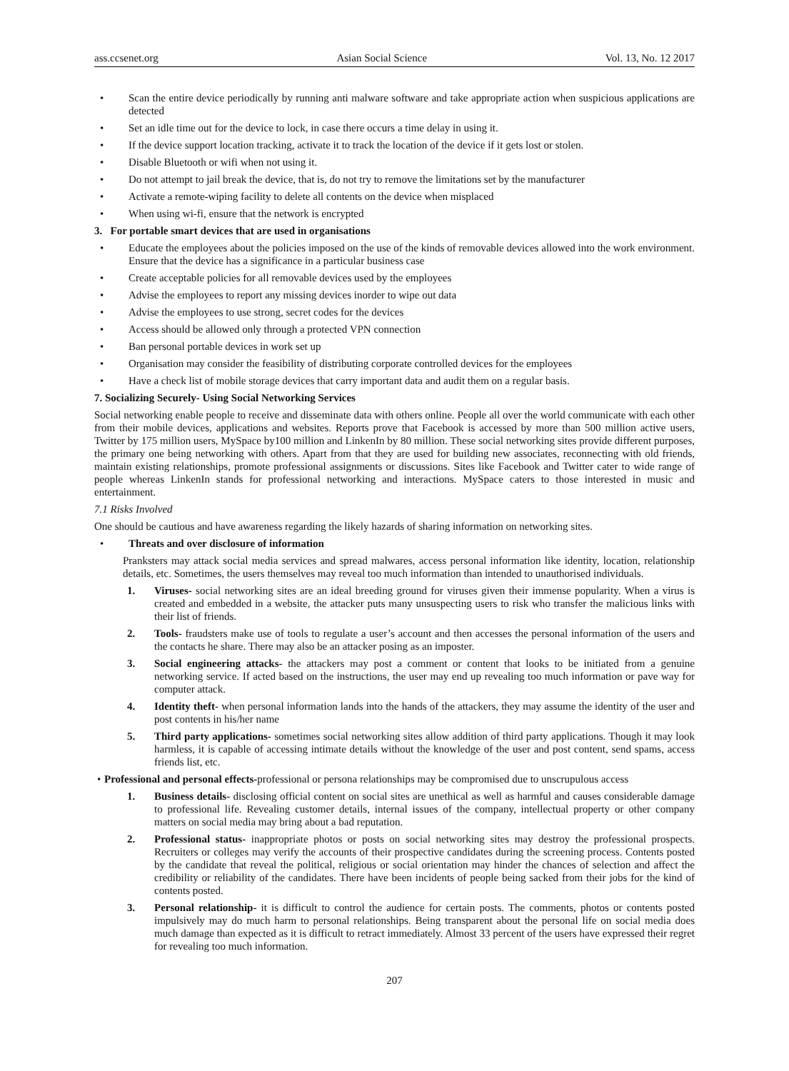ass.ccsenet.org Asian Social Science Vol. 13, No. 12 2017
• Scan the entire device periodically by running anti malware software and take appropriate action when suspicious applications are detected
• Set an idle time out for the device to lock, in case there occurs a time delay in using it.
• If the device support location tracking, activate it to track the location of the device if it gets lost or stolen.
• Disable Bluetooth or wifi when not using it.
• Do not attempt to jail break the device, that is, do not try to remove the limitations set by the manufacturer
• Activate a remote-wiping facility to delete all contents on the device when misplaced
• When using wi-fi, ensure that the network is encrypted
3. For portable smart devices that are used in organisations
• Educate the employees about the policies imposed on the use of the kinds of removable devices allowed into the work environment. Ensure that the device has a significance in a particular business case
• Create acceptable policies for all removable devices used by the employees
• Advise the employees to report any missing devices inorder to wipe out data
• Advise the employees to use strong, secret codes for the devices
• Access should be allowed only through a protected VPN connection
• Ban personal portable devices in work set up
• Organisation may consider the feasibility of distributing corporate controlled devices for the employees
• Have a check list of mobile storage devices that carry important data and audit them on a regular basis.
7. Socializing Securely- Using Social Networking Services
Social networking enable people to receive and disseminate data with others online. People all over the world communicate with each other from their mobile devices, applications and websites. Reports prove that Facebook is accessed by more than 500 million active users, Twitter by 175 million users, MySpace by100 million and LinkenIn by 80 million. These social networking sites provide different purposes, the primary one being networking with others. Apart from that they are used for building new associates, reconnecting with old friends, maintain existing relationships, promote professional assignments or discussions. Sites like Facebook and Twitter cater to wide range of people whereas LinkenIn stands for professional networking and interactions. MySpace caters to those interested in music and entertainment.
7.1 Risks Involved
One should be cautious and have awareness regarding the likely hazards of sharing information on networking sites.
• Threats and over disclosure of information
Pranksters may attack social media services and spread malwares, access personal information like identity, location, relationship details, etc. Sometimes, the users themselves may reveal too much information than intended to unauthorised individuals.
1. Viruses- social networking sites are an ideal breeding ground for viruses given their immense popularity. When a virus is created and embedded in a website, the attacker puts many unsuspecting users to risk who transfer the malicious links with their list of friends.
2. Tools- fraudsters make use of tools to regulate a user’s account and then accesses the personal information of the users and the contacts he share. There may also be an attacker posing as an imposter.
3. Social engineering attacks- the attackers may post a comment or content that looks to be initiated from a genuine networking service. If acted based on the instructions, the user may end up revealing too much information or pave way for computer attack.
4. Identity theft- when personal information lands into the hands of the attackers, they may assume the identity of the user and post contents in his/her name
5. Third party applications- sometimes social networking sites allow addition of third party applications. Though it may look harmless, it is capable of accessing intimate details without the knowledge of the user and post content, send spams, access friends list, etc.
• Professional and personal effects-professional or persona relationships may be compromised due to unscrupulous access
1. Business details- disclosing official content on social sites are unethical as well as harmful and causes considerable damage to professional life. Revealing customer details, internal issues of the company, intellectual property or other company matters on social media may bring about a bad reputation.
2. Professional status- inappropriate photos or posts on social networking sites may destroy the professional prospects. Recruiters or colleges may verify the accounts of their prospective candidates during the screening process. Contents posted by the candidate that reveal the political, religious or social orientation may hinder the chances of selection and affect the credibility or reliability of the candidates. There have been incidents of people being sacked from their jobs for the kind of contents posted.
3. Personal relationship- it is difficult to control the audience for certain posts. The comments, photos or contents posted impulsively may do much harm to personal relationships. Being transparent about the personal life on social media does much damage than expected as it is difficult to retract immediately. Almost 33 percent of the users have expressed their regret for revealing too much information.
207